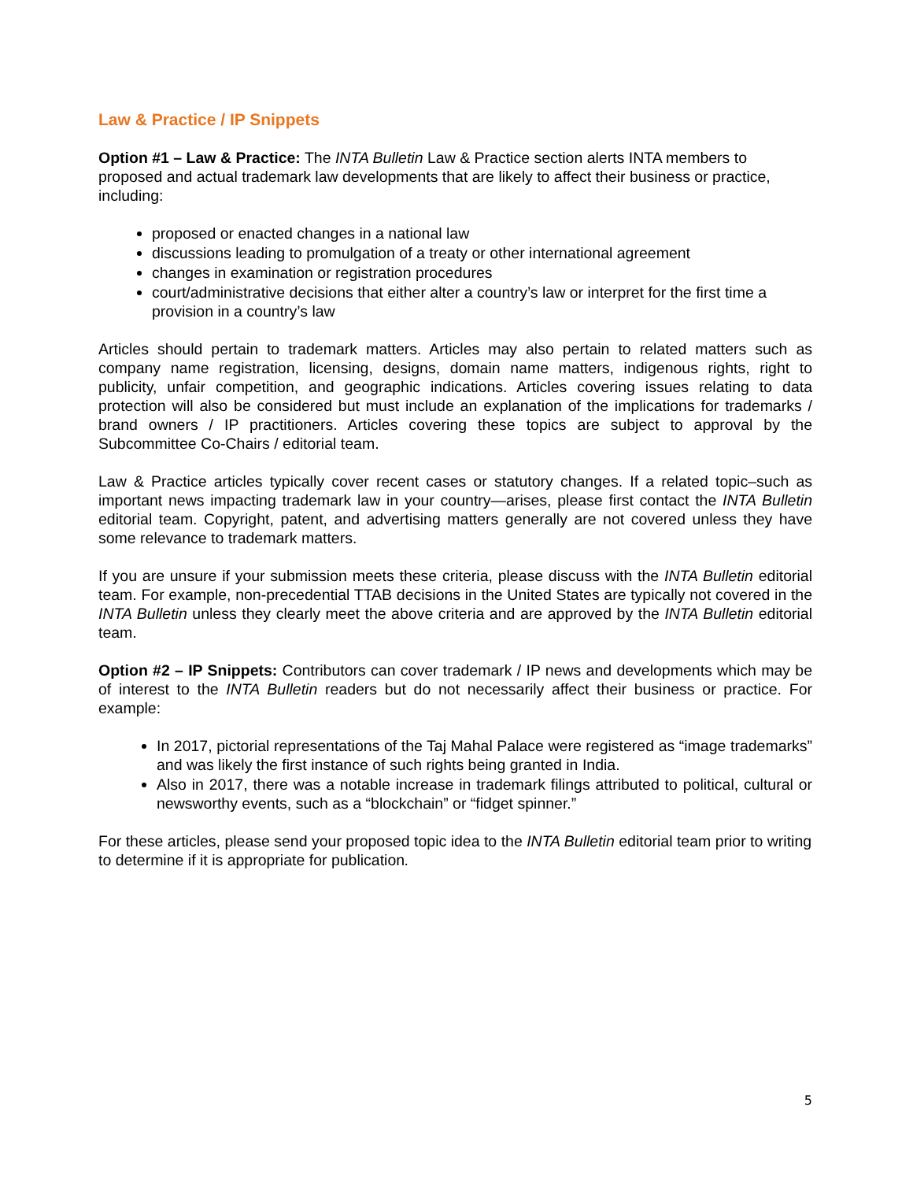Law & Practice / IP Snippets
Option #1 – Law & Practice: The INTA Bulletin Law & Practice section alerts INTA members to proposed and actual trademark law developments that are likely to affect their business or practice, including:
proposed or enacted changes in a national law
discussions leading to promulgation of a treaty or other international agreement
changes in examination or registration procedures
court/administrative decisions that either alter a country’s law or interpret for the first time a provision in a country’s law
Articles should pertain to trademark matters. Articles may also pertain to related matters such as company name registration, licensing, designs, domain name matters, indigenous rights, right to publicity, unfair competition, and geographic indications. Articles covering issues relating to data protection will also be considered but must include an explanation of the implications for trademarks / brand owners / IP practitioners. Articles covering these topics are subject to approval by the Subcommittee Co-Chairs / editorial team.
Law & Practice articles typically cover recent cases or statutory changes. If a related topic–such as important news impacting trademark law in your country—arises, please first contact the INTA Bulletin editorial team. Copyright, patent, and advertising matters generally are not covered unless they have some relevance to trademark matters.
If you are unsure if your submission meets these criteria, please discuss with the INTA Bulletin editorial team. For example, non-precedential TTAB decisions in the United States are typically not covered in the INTA Bulletin unless they clearly meet the above criteria and are approved by the INTA Bulletin editorial team.
Option #2 – IP Snippets: Contributors can cover trademark / IP news and developments which may be of interest to the INTA Bulletin readers but do not necessarily affect their business or practice. For example:
In 2017, pictorial representations of the Taj Mahal Palace were registered as “image trademarks” and was likely the first instance of such rights being granted in India.
Also in 2017, there was a notable increase in trademark filings attributed to political, cultural or newsworthy events, such as a “blockchain” or “fidget spinner.”
For these articles, please send your proposed topic idea to the INTA Bulletin editorial team prior to writing to determine if it is appropriate for publication.
5